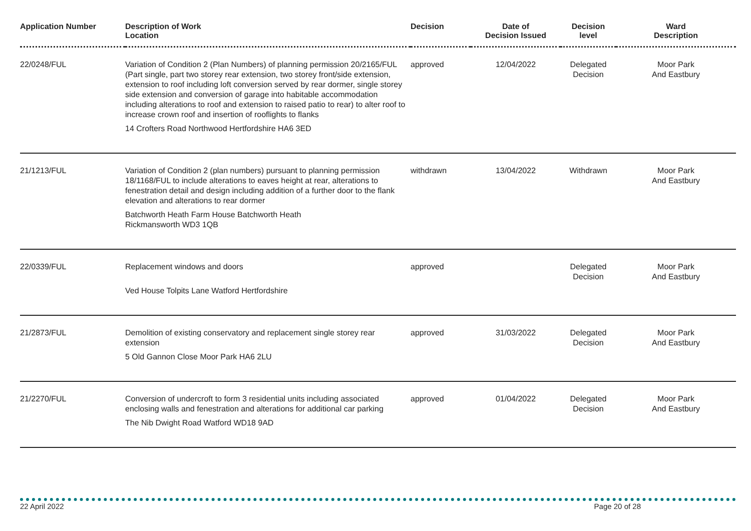| Application Number | Description of Work Location | Decision | Date of Decision Issued | Decision level | Ward Description |
| --- | --- | --- | --- | --- | --- |
| 22/0248/FUL | Variation of Condition 2 (Plan Numbers) of planning permission 20/2165/FUL (Part single, part two storey rear extension, two storey front/side extension, extension to roof including loft conversion served by rear dormer, single storey side extension and conversion of garage into habitable accommodation including alterations to roof and extension to raised patio to rear) to alter roof to increase crown roof and insertion of rooflights to flanks 14 Crofters Road Northwood Hertfordshire HA6 3ED | approved | 12/04/2022 | Delegated Decision | Moor Park And Eastbury |
| 21/1213/FUL | Variation of Condition 2 (plan numbers) pursuant to planning permission 18/1168/FUL to include alterations to eaves height at rear, alterations to fenestration detail and design including addition of a further door to the flank elevation and alterations to rear dormer Batchworth Heath Farm House Batchworth Heath Rickmansworth WD3 1QB | withdrawn | 13/04/2022 | Withdrawn | Moor Park And Eastbury |
| 22/0339/FUL | Replacement windows and doors Ved House Tolpits Lane Watford Hertfordshire | approved | | Delegated Decision | Moor Park And Eastbury |
| 21/2873/FUL | Demolition of existing conservatory and replacement single storey rear extension 5 Old Gannon Close Moor Park HA6 2LU | approved | 31/03/2022 | Delegated Decision | Moor Park And Eastbury |
| 21/2270/FUL | Conversion of undercroft to form 3 residential units including associated enclosing walls and fenestration and alterations for additional car parking The Nib Dwight Road Watford WD18 9AD | approved | 01/04/2022 | Delegated Decision | Moor Park And Eastbury |
22 April 2022 Page 20 of 28